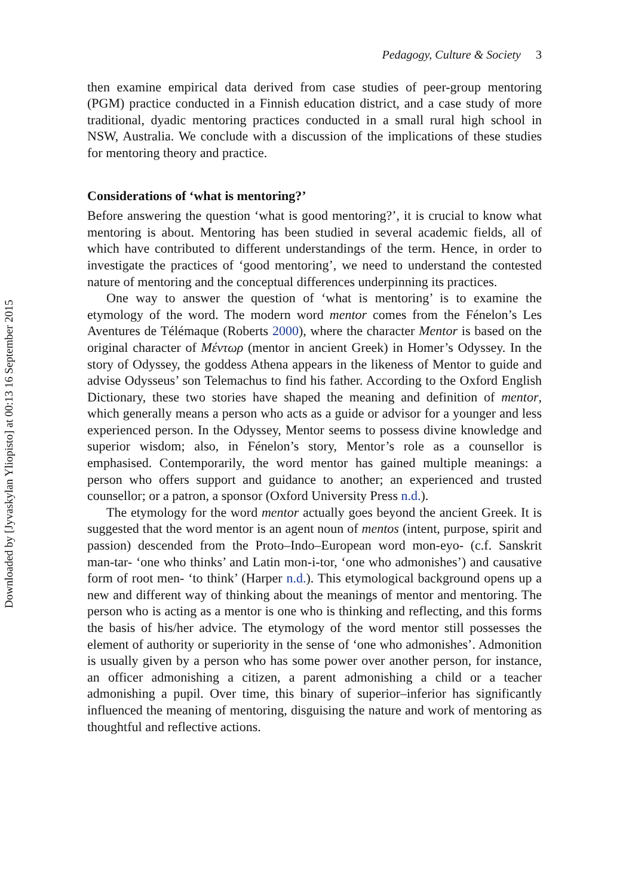Downloaded by [Jyvaskylan Yliopisto] at 00:13 16 September 2015
Pedagogy, Culture & Society 3
then examine empirical data derived from case studies of peer-group mentoring (PGM) practice conducted in a Finnish education district, and a case study of more traditional, dyadic mentoring practices conducted in a small rural high school in NSW, Australia. We conclude with a discussion of the implications of these studies for mentoring theory and practice.
Considerations of ‘what is mentoring?’
Before answering the question ‘what is good mentoring?’, it is crucial to know what mentoring is about. Mentoring has been studied in several academic fields, all of which have contributed to different understandings of the term. Hence, in order to investigate the practices of ‘good mentoring’, we need to understand the contested nature of mentoring and the conceptual differences underpinning its practices.
One way to answer the question of ‘what is mentoring’ is to examine the etymology of the word. The modern word mentor comes from the Fénelon’s Les Aventures de Télémaque (Roberts 2000), where the character Mentor is based on the original character of Μέντωρ (mentor in ancient Greek) in Homer’s Odyssey. In the story of Odyssey, the goddess Athena appears in the likeness of Mentor to guide and advise Odysseus’ son Telemachus to find his father. According to the Oxford English Dictionary, these two stories have shaped the meaning and definition of mentor, which generally means a person who acts as a guide or advisor for a younger and less experienced person. In the Odyssey, Mentor seems to possess divine knowledge and superior wisdom; also, in Fénelon’s story, Mentor’s role as a counsellor is emphasised. Contemporarily, the word mentor has gained multiple meanings: a person who offers support and guidance to another; an experienced and trusted counsellor; or a patron, a sponsor (Oxford University Press n.d.).
The etymology for the word mentor actually goes beyond the ancient Greek. It is suggested that the word mentor is an agent noun of mentos (intent, purpose, spirit and passion) descended from the Proto–Indo–European word mon-eyo- (c.f. Sanskrit man-tar- ‘one who thinks’ and Latin mon-i-tor, ‘one who admonishes’) and causative form of root men- ‘to think’ (Harper n.d.). This etymological background opens up a new and different way of thinking about the meanings of mentor and mentoring. The person who is acting as a mentor is one who is thinking and reflecting, and this forms the basis of his/her advice. The etymology of the word mentor still possesses the element of authority or superiority in the sense of ‘one who admonishes’. Admonition is usually given by a person who has some power over another person, for instance, an officer admonishing a citizen, a parent admonishing a child or a teacher admonishing a pupil. Over time, this binary of superior–inferior has significantly influenced the meaning of mentoring, disguising the nature and work of mentoring as thoughtful and reflective actions.